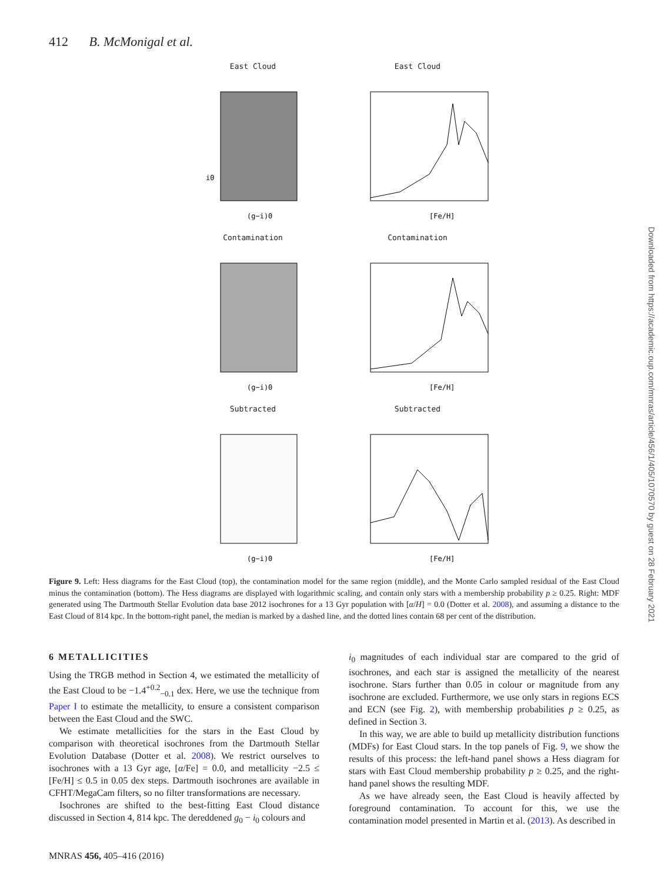412 B. McMonigal et al.
East Cloud
i0
(g−i)0
East Cloud
[Fe/H]
Contamination
(g−i)0
Contamination
[Fe/H]
Subtracted
(g−i)0
Subtracted
[Fe/H]
Figure 9. Left: Hess diagrams for the East Cloud (top), the contamination model for the same region (middle), and the Monte Carlo sampled residual of the East Cloud minus the contamination (bottom). The Hess diagrams are displayed with logarithmic scaling, and contain only stars with a membership probability p ≥ 0.25. Right: MDF generated using The Dartmouth Stellar Evolution data base 2012 isochrones for a 13 Gyr population with [α/H] = 0.0 (Dotter et al. 2008), and assuming a distance to the East Cloud of 814 kpc. In the bottom-right panel, the median is marked by a dashed line, and the dotted lines contain 68 per cent of the distribution.
6 METALLICITIES
Using the TRGB method in Section 4, we estimated the metallicity of the East Cloud to be −1.4<sup>+0.2</sup><sub>−0.1</sub> dex. Here, we use the technique from Paper I to estimate the metallicity, to ensure a consistent comparison between the East Cloud and the SWC.
We estimate metallicities for the stars in the East Cloud by comparison with theoretical isochrones from the Dartmouth Stellar Evolution Database (Dotter et al. 2008). We restrict ourselves to isochrones with a 13 Gyr age, [α/Fe] = 0.0, and metallicity −2.5 ≤ [Fe/H] ≤ 0.5 in 0.05 dex steps. Dartmouth isochrones are available in CFHT/MegaCam filters, so no filter transformations are necessary.
Isochrones are shifted to the best-fitting East Cloud distance discussed in Section 4, 814 kpc. The dereddened g<sub>0</sub> − i<sub>0</sub> colours and
i<sub>0</sub> magnitudes of each individual star are compared to the grid of isochrones, and each star is assigned the metallicity of the nearest isochrone. Stars further than 0.05 in colour or magnitude from any isochrone are excluded. Furthermore, we use only stars in regions ECS and ECN (see Fig. 2), with membership probabilities p ≥ 0.25, as defined in Section 3.
In this way, we are able to build up metallicity distribution functions (MDFs) for East Cloud stars. In the top panels of Fig. 9, we show the results of this process: the left-hand panel shows a Hess diagram for stars with East Cloud membership probability p ≥ 0.25, and the right-hand panel shows the resulting MDF.
As we have already seen, the East Cloud is heavily affected by foreground contamination. To account for this, we use the contamination model presented in Martin et al. (2013). As described in
MNRAS 456, 405–416 (2016)
Downloaded from https://academic.oup.com/mnras/article/456/1/405/1070570 by guest on 28 February 2021